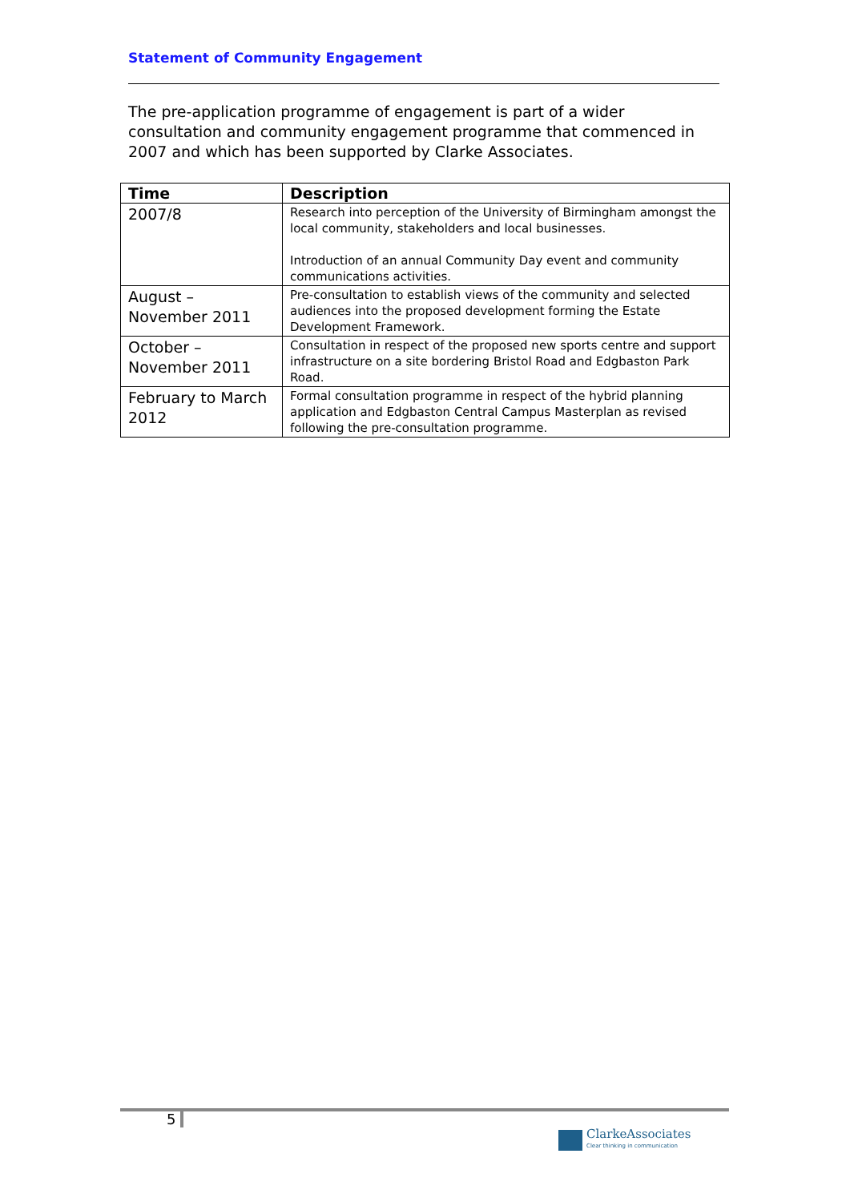Statement of Community Engagement
The pre-application programme of engagement is part of a wider consultation and community engagement programme that commenced in 2007 and which has been supported by Clarke Associates.
| Time | Description |
| --- | --- |
| 2007/8 | Research into perception of the University of Birmingham amongst the local community, stakeholders and local businesses. Introduction of an annual Community Day event and community communications activities. |
| August – November 2011 | Pre-consultation to establish views of the community and selected audiences into the proposed development forming the Estate Development Framework. |
| October – November 2011 | Consultation in respect of the proposed new sports centre and support infrastructure on a site bordering Bristol Road and Edgbaston Park Road. |
| February to March 2012 | Formal consultation programme in respect of the hybrid planning application and Edgbaston Central Campus Masterplan as revised following the pre-consultation programme. |
5
ClarkeAssociates
Clear thinking in communication